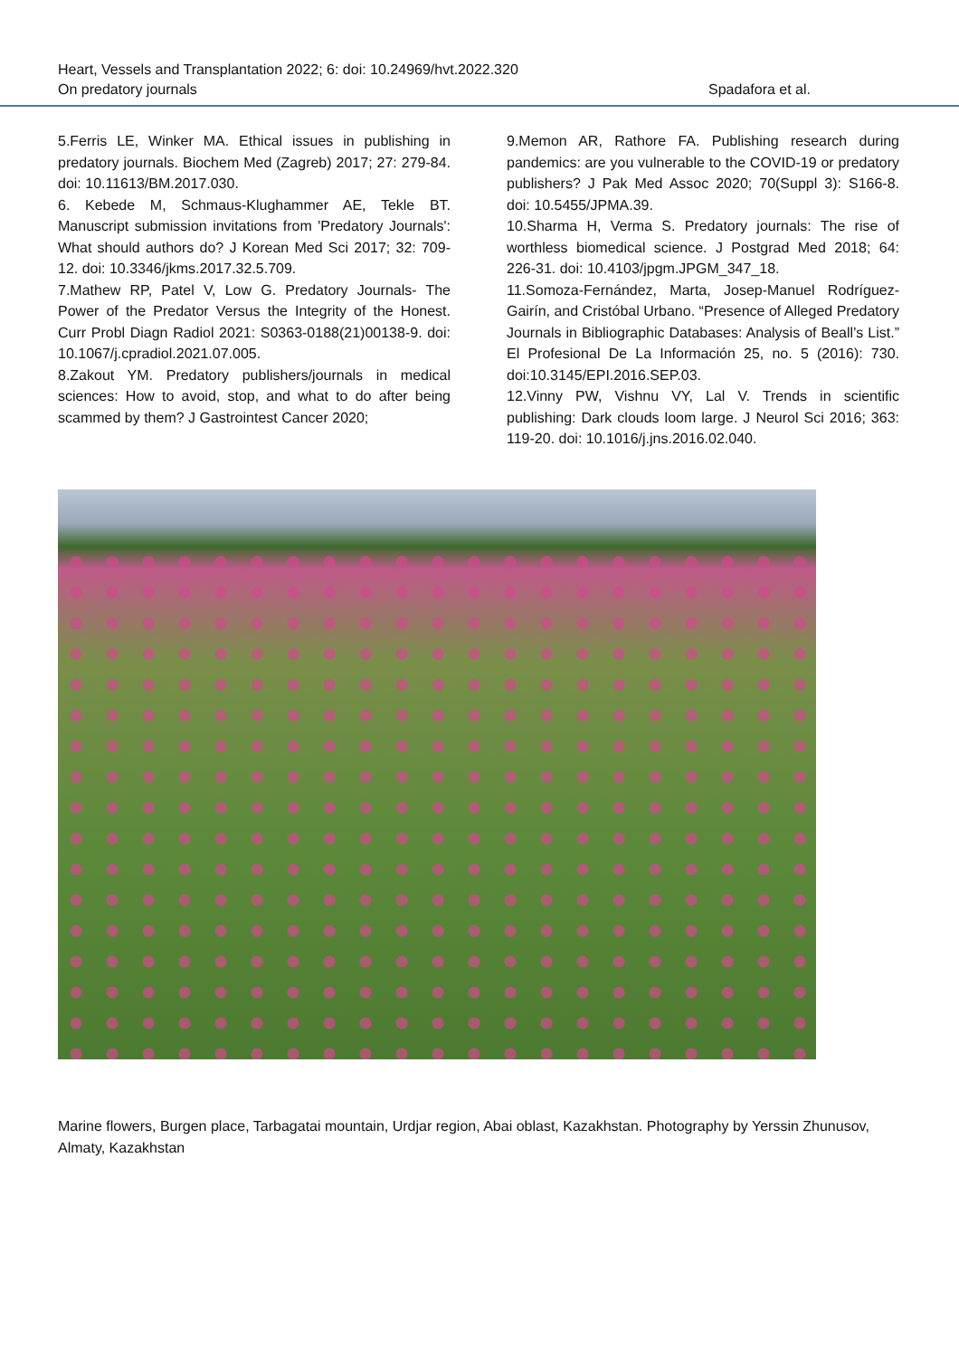Heart, Vessels and Transplantation 2022; 6: doi: 10.24969/hvt.2022.320
On predatory journals Spadafora et al.
5.Ferris LE, Winker MA. Ethical issues in publishing in predatory journals. Biochem Med (Zagreb) 2017; 27: 279-84. doi: 10.11613/BM.2017.030.
6. Kebede M, Schmaus-Klughammer AE, Tekle BT. Manuscript submission invitations from 'Predatory Journals': What should authors do? J Korean Med Sci 2017; 32: 709-12. doi: 10.3346/jkms.2017.32.5.709.
7.Mathew RP, Patel V, Low G. Predatory Journals- The Power of the Predator Versus the Integrity of the Honest. Curr Probl Diagn Radiol 2021: S0363-0188(21)00138-9. doi: 10.1067/j.cpradiol.2021.07.005.
8.Zakout YM. Predatory publishers/journals in medical sciences: How to avoid, stop, and what to do after being scammed by them? J Gastrointest Cancer 2020;
9.Memon AR, Rathore FA. Publishing research during pandemics: are you vulnerable to the COVID-19 or predatory publishers? J Pak Med Assoc 2020; 70(Suppl 3): S166-8. doi: 10.5455/JPMA.39.
10.Sharma H, Verma S. Predatory journals: The rise of worthless biomedical science. J Postgrad Med 2018; 64: 226-31. doi: 10.4103/jpgm.JPGM_347_18.
11.Somoza-Fernández, Marta, Josep-Manuel Rodríguez-Gairín, and Cristóbal Urbano. “Presence of Alleged Predatory Journals in Bibliographic Databases: Analysis of Beall’s List.” El Profesional De La Información 25, no. 5 (2016): 730. doi:10.3145/EPI.2016.SEP.03.
12.Vinny PW, Vishnu VY, Lal V. Trends in scientific publishing: Dark clouds loom large. J Neurol Sci 2016; 363: 119-20. doi: 10.1016/j.jns.2016.02.040.
Marine flowers, Burgen place, Tarbagatai mountain, Urdjar region, Abai oblast, Kazakhstan. Photography by Yerssin Zhunusov, Almaty, Kazakhstan